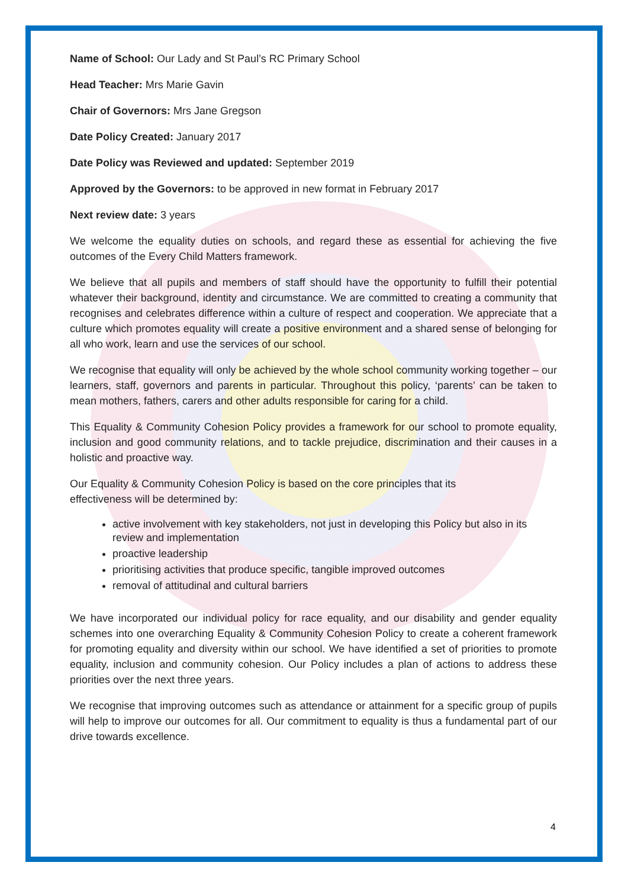Name of School: Our Lady and St Paul’s RC Primary School
Head Teacher: Mrs Marie Gavin
Chair of Governors: Mrs Jane Gregson
Date Policy Created: January 2017
Date Policy was Reviewed and updated: September 2019
Approved by the Governors: to be approved in new format in February 2017
Next review date: 3 years
We welcome the equality duties on schools, and regard these as essential for achieving the five outcomes of the Every Child Matters framework.
We believe that all pupils and members of staff should have the opportunity to fulfill their potential whatever their background, identity and circumstance. We are committed to creating a community that recognises and celebrates difference within a culture of respect and cooperation. We appreciate that a culture which promotes equality will create a positive environment and a shared sense of belonging for all who work, learn and use the services of our school.
We recognise that equality will only be achieved by the whole school community working together – our learners, staff, governors and parents in particular. Throughout this policy, ‘parents’ can be taken to mean mothers, fathers, carers and other adults responsible for caring for a child.
This Equality & Community Cohesion Policy provides a framework for our school to promote equality, inclusion and good community relations, and to tackle prejudice, discrimination and their causes in a holistic and proactive way.
Our Equality & Community Cohesion Policy is based on the core principles that its
effectiveness will be determined by:
active involvement with key stakeholders, not just in developing this Policy but also in its review and implementation
proactive leadership
prioritising activities that produce specific, tangible improved outcomes
removal of attitudinal and cultural barriers
We have incorporated our individual policy for race equality, and our disability and gender equality schemes into one overarching Equality & Community Cohesion Policy to create a coherent framework for promoting equality and diversity within our school. We have identified a set of priorities to promote equality, inclusion and community cohesion. Our Policy includes a plan of actions to address these priorities over the next three years.
We recognise that improving outcomes such as attendance or attainment for a specific group of pupils will help to improve our outcomes for all. Our commitment to equality is thus a fundamental part of our drive towards excellence.
4